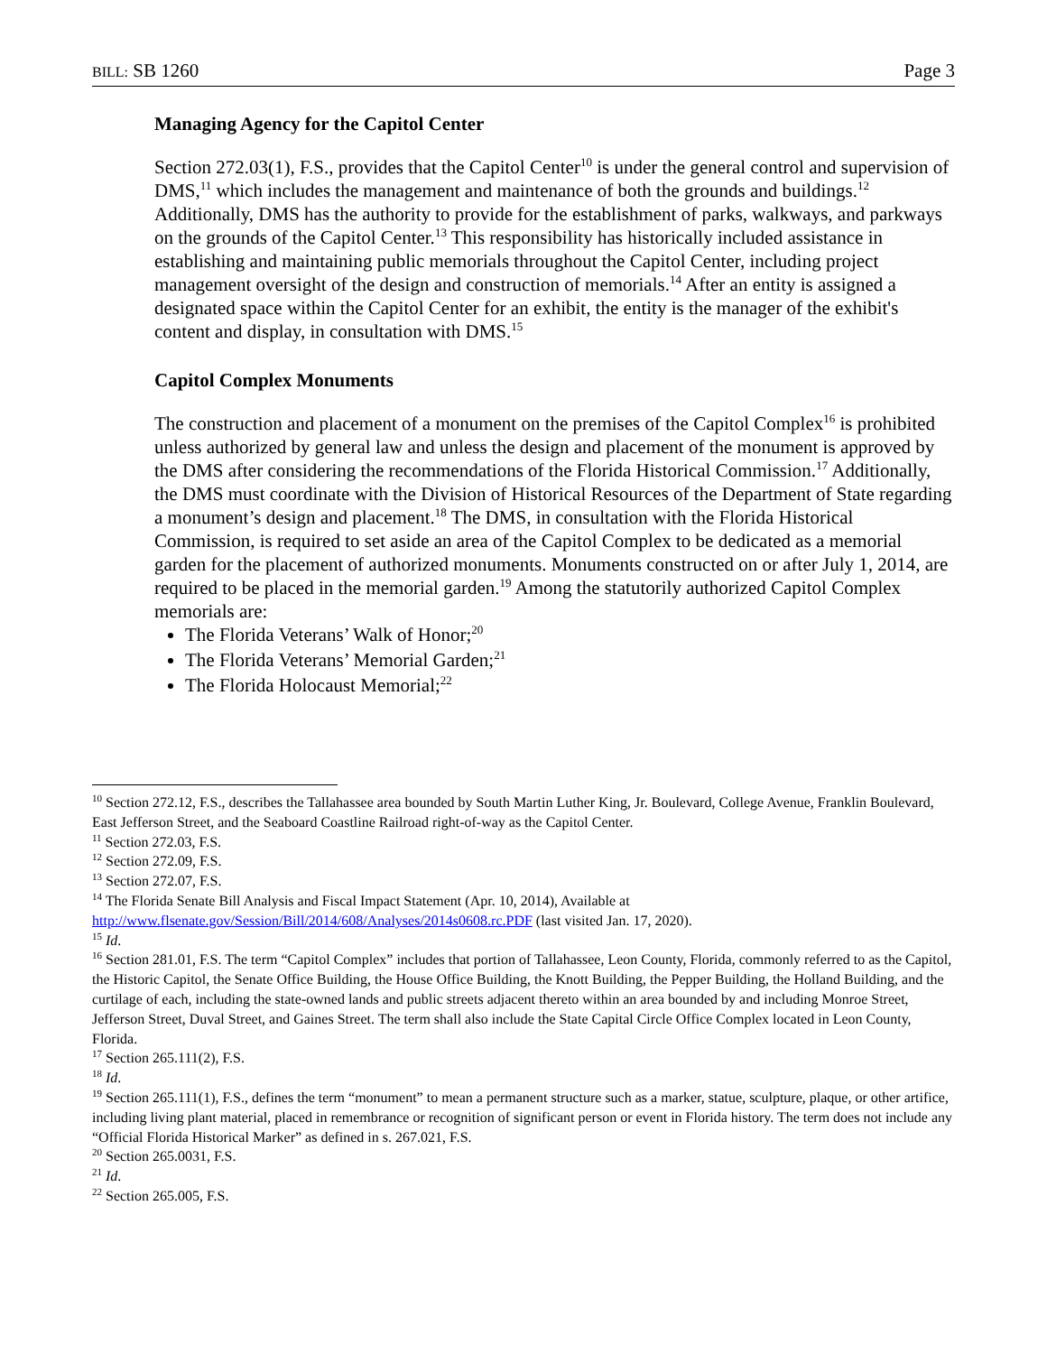BILL: SB 1260 Page 3
Managing Agency for the Capitol Center
Section 272.03(1), F.S., provides that the Capitol Center<sup>10</sup> is under the general control and supervision of DMS,<sup>11</sup> which includes the management and maintenance of both the grounds and buildings.<sup>12</sup> Additionally, DMS has the authority to provide for the establishment of parks, walkways, and parkways on the grounds of the Capitol Center.<sup>13</sup> This responsibility has historically included assistance in establishing and maintaining public memorials throughout the Capitol Center, including project management oversight of the design and construction of memorials.<sup>14</sup> After an entity is assigned a designated space within the Capitol Center for an exhibit, the entity is the manager of the exhibit's content and display, in consultation with DMS.<sup>15</sup>
Capitol Complex Monuments
The construction and placement of a monument on the premises of the Capitol Complex<sup>16</sup> is prohibited unless authorized by general law and unless the design and placement of the monument is approved by the DMS after considering the recommendations of the Florida Historical Commission.<sup>17</sup> Additionally, the DMS must coordinate with the Division of Historical Resources of the Department of State regarding a monument’s design and placement.<sup>18</sup> The DMS, in consultation with the Florida Historical Commission, is required to set aside an area of the Capitol Complex to be dedicated as a memorial garden for the placement of authorized monuments. Monuments constructed on or after July 1, 2014, are required to be placed in the memorial garden.<sup>19</sup> Among the statutorily authorized Capitol Complex memorials are:
The Florida Veterans’ Walk of Honor;<sup>20</sup>
The Florida Veterans’ Memorial Garden;<sup>21</sup>
The Florida Holocaust Memorial;<sup>22</sup>
<sup>10</sup> Section 272.12, F.S., describes the Tallahassee area bounded by South Martin Luther King, Jr. Boulevard, College Avenue, Franklin Boulevard, East Jefferson Street, and the Seaboard Coastline Railroad right-of-way as the Capitol Center.
<sup>11</sup> Section 272.03, F.S.
<sup>12</sup> Section 272.09, F.S.
<sup>13</sup> Section 272.07, F.S.
<sup>14</sup> The Florida Senate Bill Analysis and Fiscal Impact Statement (Apr. 10, 2014), Available at http://www.flsenate.gov/Session/Bill/2014/608/Analyses/2014s0608.rc.PDF (last visited Jan. 17, 2020).
<sup>15</sup> Id.
<sup>16</sup> Section 281.01, F.S. The term “Capitol Complex” includes that portion of Tallahassee, Leon County, Florida, commonly referred to as the Capitol, the Historic Capitol, the Senate Office Building, the House Office Building, the Knott Building, the Pepper Building, the Holland Building, and the curtilage of each, including the state-owned lands and public streets adjacent thereto within an area bounded by and including Monroe Street, Jefferson Street, Duval Street, and Gaines Street. The term shall also include the State Capital Circle Office Complex located in Leon County, Florida.
<sup>17</sup> Section 265.111(2), F.S.
<sup>18</sup> Id.
<sup>19</sup> Section 265.111(1), F.S., defines the term “monument” to mean a permanent structure such as a marker, statue, sculpture, plaque, or other artifice, including living plant material, placed in remembrance or recognition of significant person or event in Florida history. The term does not include any “Official Florida Historical Marker” as defined in s. 267.021, F.S.
<sup>20</sup> Section 265.0031, F.S.
<sup>21</sup> Id.
<sup>22</sup> Section 265.005, F.S.